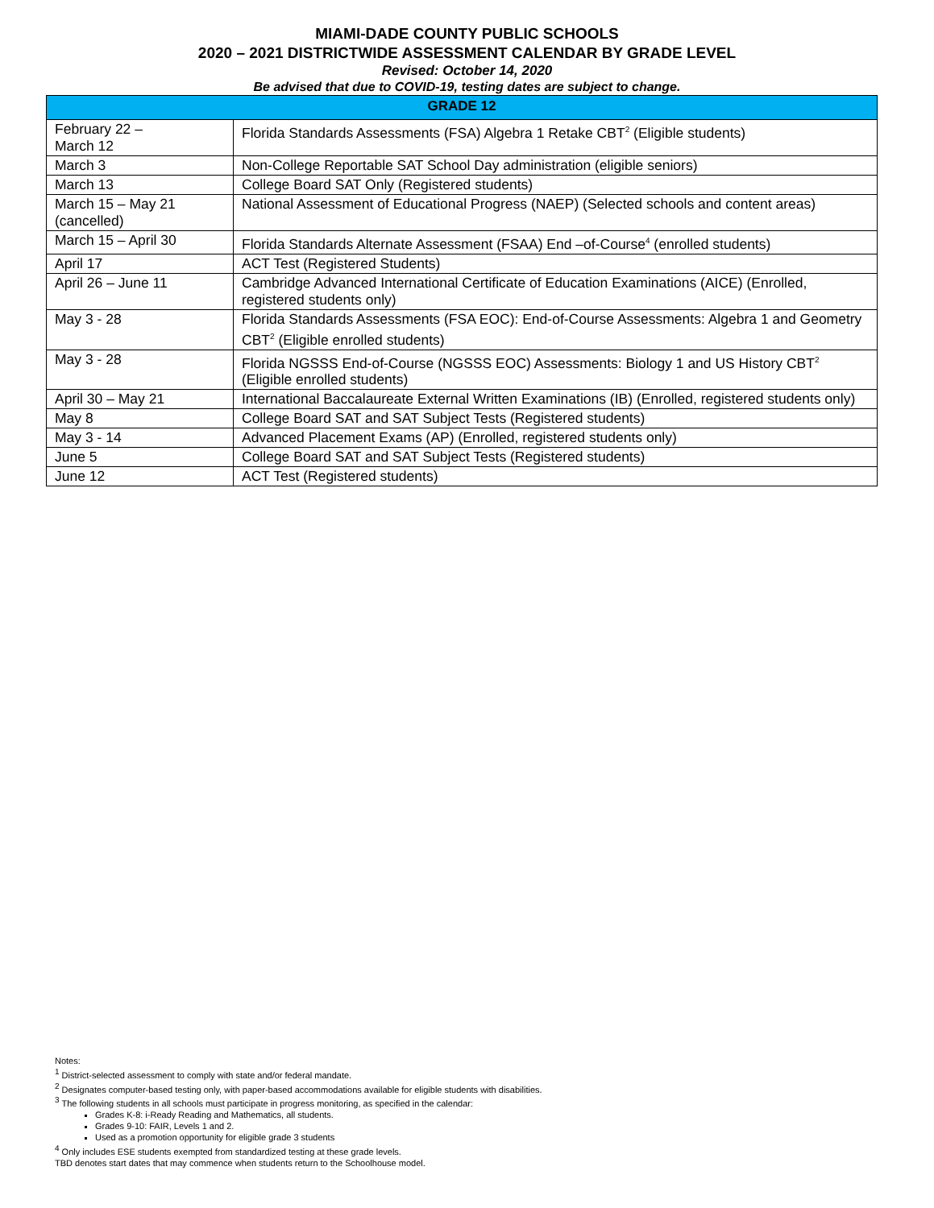MIAMI-DADE COUNTY PUBLIC SCHOOLS
2020 – 2021 DISTRICTWIDE ASSESSMENT CALENDAR BY GRADE LEVEL
Revised: October 14, 2020
Be advised that due to COVID-19, testing dates are subject to change.
| GRADE 12 | |
| --- | --- |
| February 22 – March 12 | Florida Standards Assessments (FSA) Algebra 1 Retake CBT<sup>2</sup> (Eligible students) |
| March 3 | Non-College Reportable SAT School Day administration (eligible seniors) |
| March 13 | College Board SAT Only (Registered students) |
| March 15 – May 21 (cancelled) | National Assessment of Educational Progress (NAEP) (Selected schools and content areas) |
| March 15 – April 30 | Florida Standards Alternate Assessment (FSAA) End –of-Course<sup>4</sup> (enrolled students) |
| April 17 | ACT Test (Registered Students) |
| April 26 – June 11 | Cambridge Advanced International Certificate of Education Examinations (AICE) (Enrolled, registered students only) |
| May 3 - 28 | Florida Standards Assessments (FSA EOC): End-of-Course Assessments: Algebra 1 and Geometry CBT<sup>2</sup> (Eligible enrolled students) |
| May 3 - 28 | Florida NGSSS End-of-Course (NGSSS EOC) Assessments: Biology 1 and US History CBT<sup>2</sup> (Eligible enrolled students) |
| April 30 – May 21 | International Baccalaureate External Written Examinations (IB) (Enrolled, registered students only) |
| May 8 | College Board SAT and SAT Subject Tests (Registered students) |
| May 3 - 14 | Advanced Placement Exams (AP) (Enrolled, registered students only) |
| June 5 | College Board SAT and SAT Subject Tests (Registered students) |
| June 12 | ACT Test (Registered students) |
Notes:
<sup>1</sup> District-selected assessment to comply with state and/or federal mandate.
<sup>2</sup> Designates computer-based testing only, with paper-based accommodations available for eligible students with disabilities.
<sup>3</sup> The following students in all schools must participate in progress monitoring, as specified in the calendar:
Grades K-8: i-Ready Reading and Mathematics, all students.
Grades 9-10: FAIR, Levels 1 and 2.
Used as a promotion opportunity for eligible grade 3 students
<sup>4</sup> Only includes ESE students exempted from standardized testing at these grade levels.
TBD denotes start dates that may commence when students return to the Schoolhouse model.